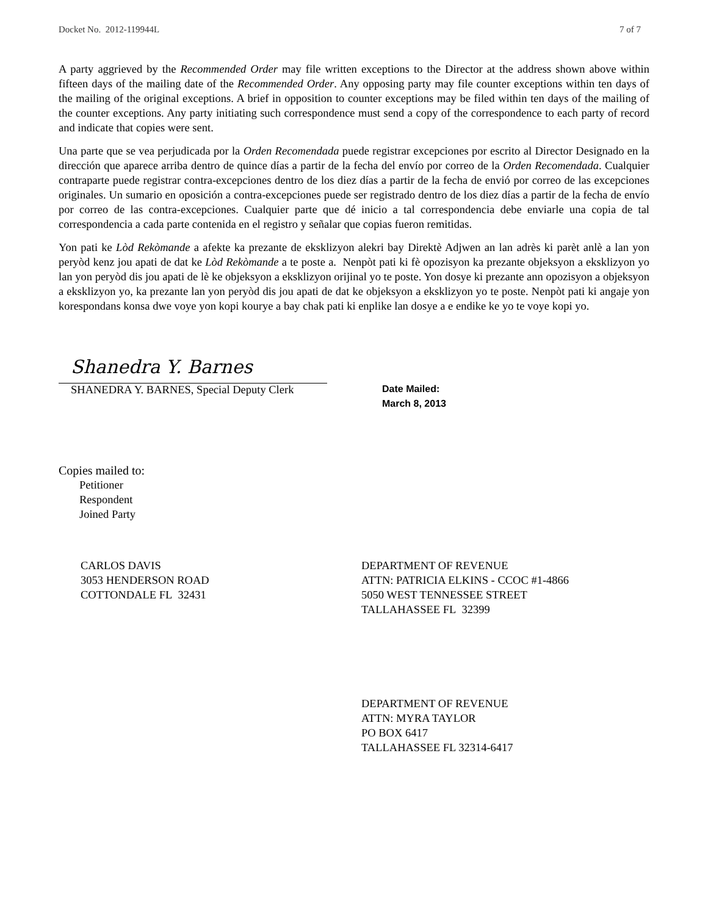Docket No. 2012-119944L 7 of 7
A party aggrieved by the Recommended Order may file written exceptions to the Director at the address shown above within fifteen days of the mailing date of the Recommended Order. Any opposing party may file counter exceptions within ten days of the mailing of the original exceptions. A brief in opposition to counter exceptions may be filed within ten days of the mailing of the counter exceptions. Any party initiating such correspondence must send a copy of the correspondence to each party of record and indicate that copies were sent.
Una parte que se vea perjudicada por la Orden Recomendada puede registrar excepciones por escrito al Director Designado en la dirección que aparece arriba dentro de quince días a partir de la fecha del envío por correo de la Orden Recomendada. Cualquier contraparte puede registrar contra-excepciones dentro de los diez días a partir de la fecha de envió por correo de las excepciones originales. Un sumario en oposición a contra-excepciones puede ser registrado dentro de los diez días a partir de la fecha de envío por correo de las contra-excepciones. Cualquier parte que dé inicio a tal correspondencia debe enviarle una copia de tal correspondencia a cada parte contenida en el registro y señalar que copias fueron remitidas.
Yon pati ke Lòd Rekòmande a afekte ka prezante de eksklizyon alekri bay Direktè Adjwen an lan adrès ki parèt anlè a lan yon peryòd kenz jou apati de dat ke Lòd Rekòmande a te poste a. Nenpòt pati ki fè opozisyon ka prezante objeksyon a eksklizyon yo lan yon peryòd dis jou apati de lè ke objeksyon a eksklizyon orijinal yo te poste. Yon dosye ki prezante ann opozisyon a objeksyon a eksklizyon yo, ka prezante lan yon peryòd dis jou apati de dat ke objeksyon a eksklizyon yo te poste. Nenpòt pati ki angaje yon korespondans konsa dwe voye yon kopi kourye a bay chak pati ki enplike lan dosye a e endike ke yo te voye kopi yo.
Shanedra Y. Barnes
SHANEDRA Y. BARNES, Special Deputy Clerk
Date Mailed:
March 8, 2013
Copies mailed to:
Petitioner
Respondent
Joined Party
CARLOS DAVIS
3053 HENDERSON ROAD
COTTONDALE FL 32431
DEPARTMENT OF REVENUE
ATTN: PATRICIA ELKINS - CCOC #1-4866
5050 WEST TENNESSEE STREET
TALLAHASSEE FL 32399
DEPARTMENT OF REVENUE
ATTN: MYRA TAYLOR
PO BOX 6417
TALLAHASSEE FL 32314-6417